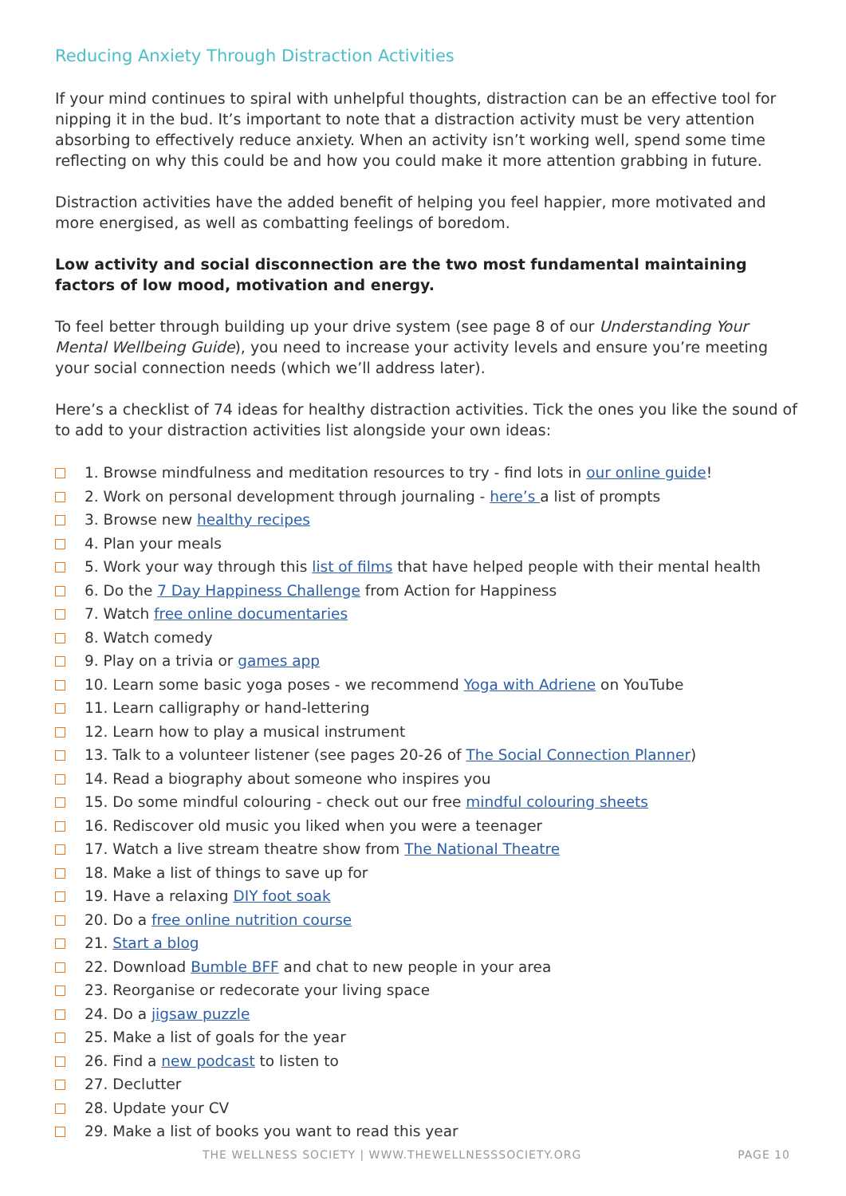Reducing Anxiety Through Distraction Activities
If your mind continues to spiral with unhelpful thoughts, distraction can be an effective tool for nipping it in the bud. It’s important to note that a distraction activity must be very attention absorbing to effectively reduce anxiety. When an activity isn’t working well, spend some time reflecting on why this could be and how you could make it more attention grabbing in future.
Distraction activities have the added benefit of helping you feel happier, more motivated and more energised, as well as combatting feelings of boredom.
Low activity and social disconnection are the two most fundamental maintaining factors of low mood, motivation and energy.
To feel better through building up your drive system (see page 8 of our Understanding Your Mental Wellbeing Guide), you need to increase your activity levels and ensure you’re meeting your social connection needs (which we’ll address later).
Here’s a checklist of 74 ideas for healthy distraction activities. Tick the ones you like the sound of to add to your distraction activities list alongside your own ideas:
1. Browse mindfulness and meditation resources to try - find lots in our online guide!
2. Work on personal development through journaling - here’s a list of prompts
3. Browse new healthy recipes
4. Plan your meals
5. Work your way through this list of films that have helped people with their mental health
6. Do the 7 Day Happiness Challenge from Action for Happiness
7. Watch free online documentaries
8. Watch comedy
9. Play on a trivia or games app
10. Learn some basic yoga poses - we recommend Yoga with Adriene on YouTube
11. Learn calligraphy or hand-lettering
12. Learn how to play a musical instrument
13. Talk to a volunteer listener (see pages 20-26 of The Social Connection Planner)
14. Read a biography about someone who inspires you
15. Do some mindful colouring - check out our free mindful colouring sheets
16. Rediscover old music you liked when you were a teenager
17. Watch a live stream theatre show from The National Theatre
18. Make a list of things to save up for
19. Have a relaxing DIY foot soak
20. Do a free online nutrition course
21. Start a blog
22. Download Bumble BFF and chat to new people in your area
23. Reorganise or redecorate your living space
24. Do a jigsaw puzzle
25. Make a list of goals for the year
26. Find a new podcast to listen to
27. Declutter
28. Update your CV
29. Make a list of books you want to read this year
THE WELLNESS SOCIETY | WWW.THEWELLNESSSOCIETY.ORG PAGE 10